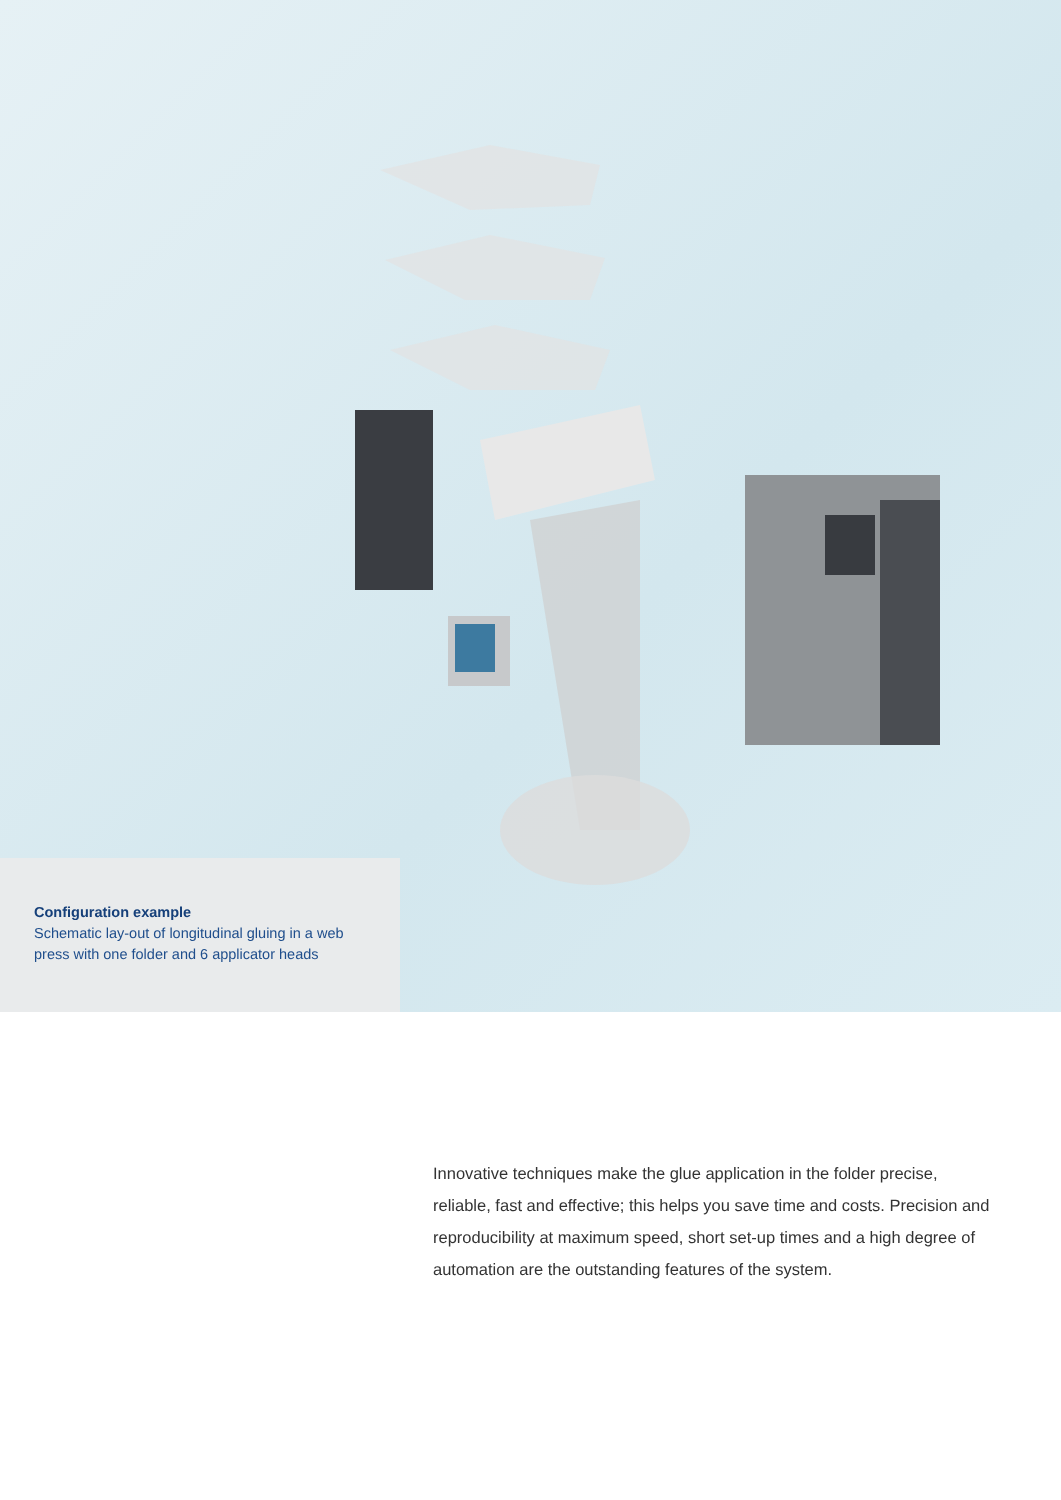Configuration example
Schematic lay-out of longitudinal gluing in a web press with one folder and 6 applicator heads
Innovative techniques make the glue application in the folder precise, reliable, fast and effective; this helps you save time and costs. Precision and reproducibility at maximum speed, short set-up times and a high degree of automation are the outstanding features of the system.